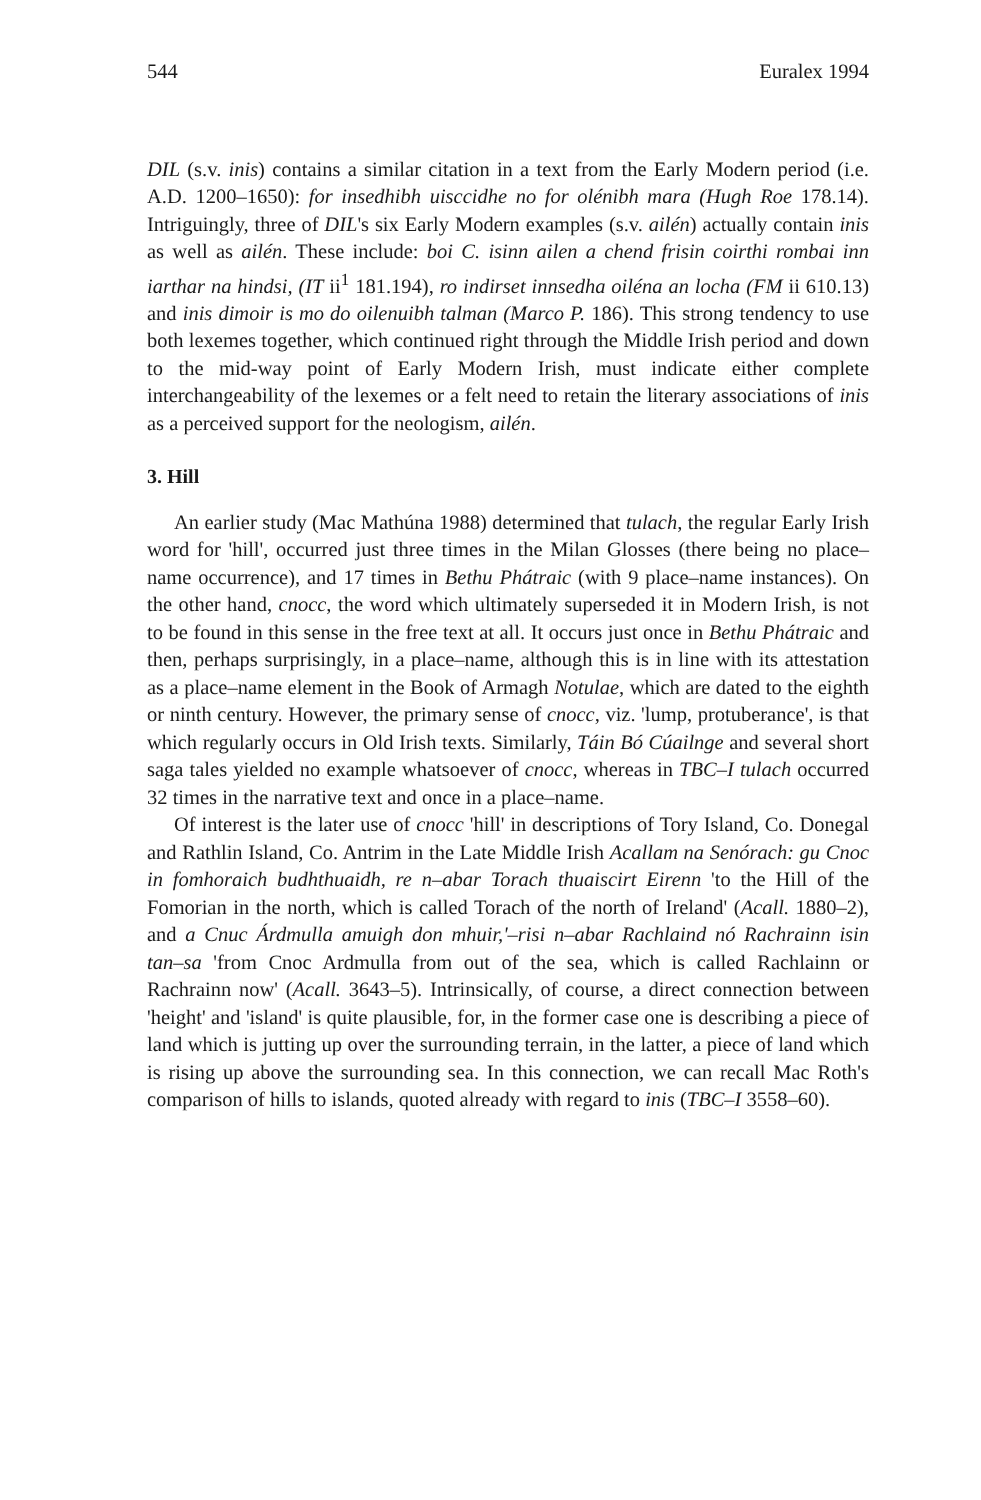544 Euralex 1994
DIL (s.v. inis) contains a similar citation in a text from the Early Modern period (i.e. A.D. 1200–1650): for insedhibh uisccidhe no for olénibh mara (Hugh Roe 178.14). Intriguingly, three of DIL's six Early Modern examples (s.v. ailén) actually contain inis as well as ailén. These include: boi C. isinn ailen a chend frisin coirthi rombai inn iarthar na hindsi, (IT ii<sup>1</sup> 181.194), ro indirset innsedha oiléna an locha (FM ii 610.13) and inis dimoir is mo do oilenuibh talman (Marco P. 186). This strong tendency to use both lexemes together, which continued right through the Middle Irish period and down to the mid-way point of Early Modern Irish, must indicate either complete interchangeability of the lexemes or a felt need to retain the literary associations of inis as a perceived support for the neologism, ailén.
3. Hill
An earlier study (Mac Mathúna 1988) determined that tulach, the regular Early Irish word for 'hill', occurred just three times in the Milan Glosses (there being no place–name occurrence), and 17 times in Bethu Phátraic (with 9 place–name instances). On the other hand, cnocc, the word which ultimately superseded it in Modern Irish, is not to be found in this sense in the free text at all. It occurs just once in Bethu Phátraic and then, perhaps surprisingly, in a place–name, although this is in line with its attestation as a place–name element in the Book of Armagh Notulae, which are dated to the eighth or ninth century. However, the primary sense of cnocc, viz. 'lump, protuberance', is that which regularly occurs in Old Irish texts. Similarly, Táin Bó Cúailnge and several short saga tales yielded no example whatsoever of cnocc, whereas in TBC–I tulach occurred 32 times in the narrative text and once in a place–name.
Of interest is the later use of cnocc 'hill' in descriptions of Tory Island, Co. Donegal and Rathlin Island, Co. Antrim in the Late Middle Irish Acallam na Senórach: gu Cnoc in fomhoraich budhthuaidh, re n–abar Torach thuaiscirt Eirenn 'to the Hill of the Fomorian in the north, which is called Torach of the north of Ireland' (Acall. 1880–2), and a Cnuc Árdmulla amuigh don mhuir,'–risi n–abar Rachlaind nó Rachrainn isin tan–sa 'from Cnoc Ardmulla from out of the sea, which is called Rachlainn or Rachrainn now' (Acall. 3643–5). Intrinsically, of course, a direct connection between 'height' and 'island' is quite plausible, for, in the former case one is describing a piece of land which is jutting up over the surrounding terrain, in the latter, a piece of land which is rising up above the surrounding sea. In this connection, we can recall Mac Roth's comparison of hills to islands, quoted already with regard to inis (TBC–I 3558–60).